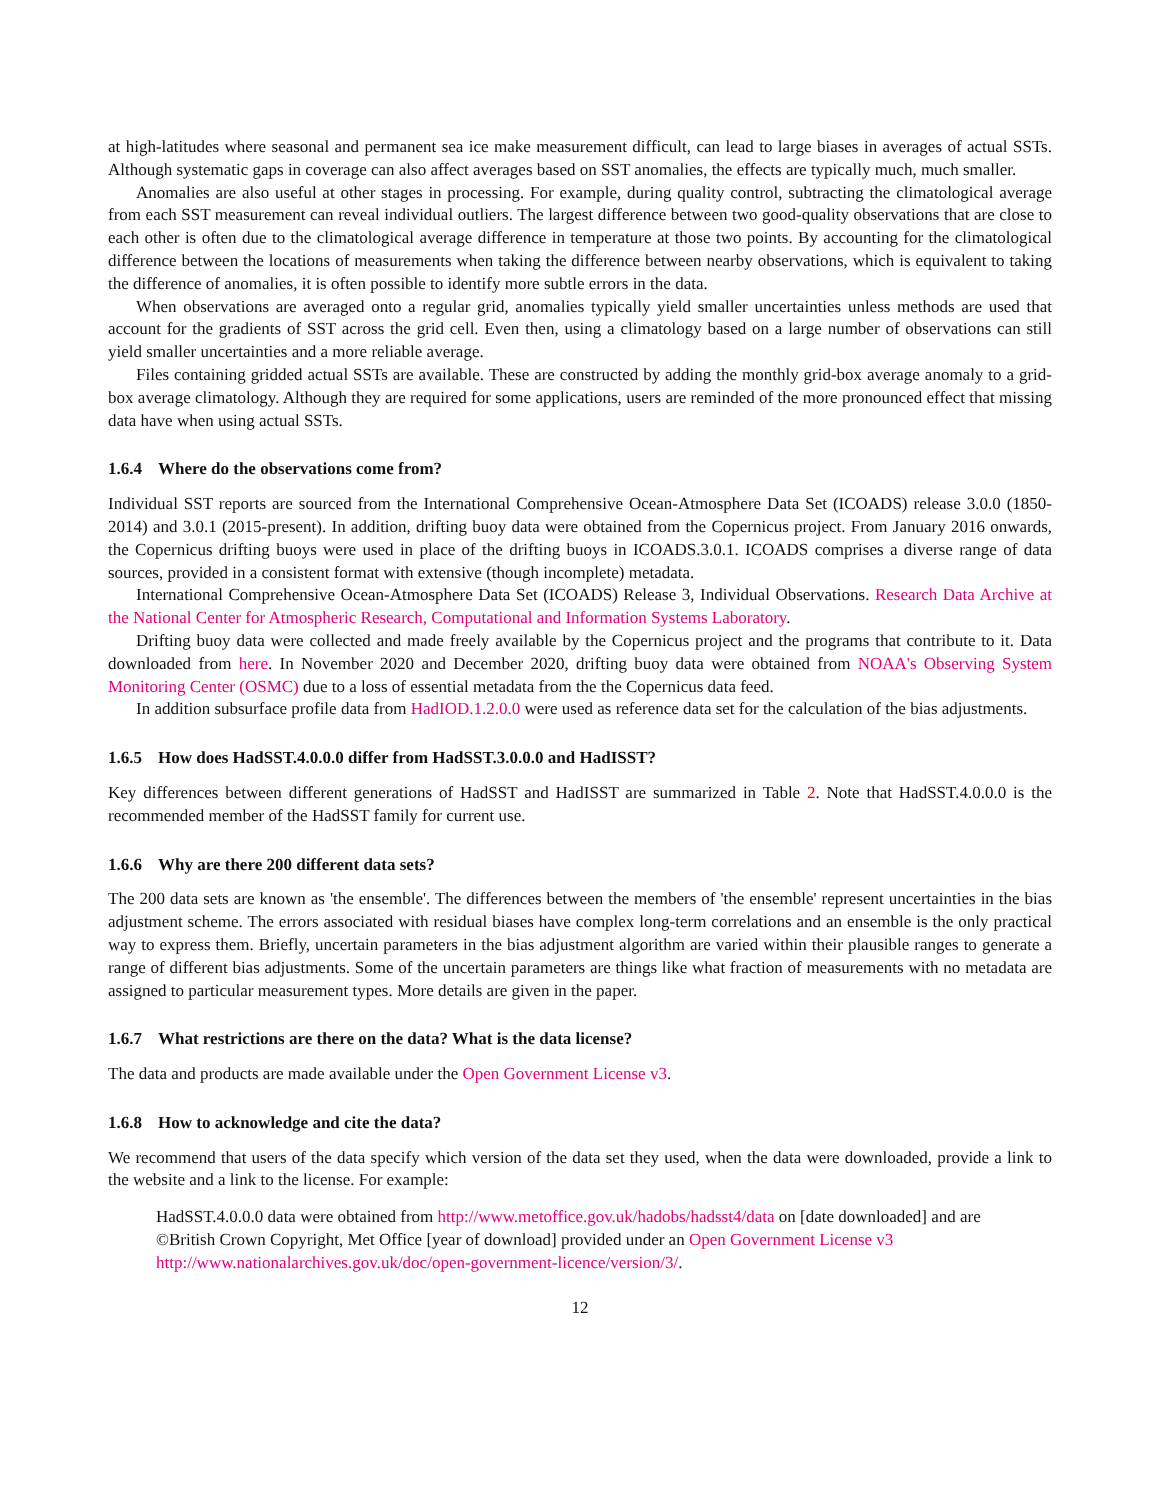at high-latitudes where seasonal and permanent sea ice make measurement difficult, can lead to large biases in averages of actual SSTs. Although systematic gaps in coverage can also affect averages based on SST anomalies, the effects are typically much, much smaller.
Anomalies are also useful at other stages in processing. For example, during quality control, subtracting the climatological average from each SST measurement can reveal individual outliers. The largest difference between two good-quality observations that are close to each other is often due to the climatological average difference in temperature at those two points. By accounting for the climatological difference between the locations of measurements when taking the difference between nearby observations, which is equivalent to taking the difference of anomalies, it is often possible to identify more subtle errors in the data.
When observations are averaged onto a regular grid, anomalies typically yield smaller uncertainties unless methods are used that account for the gradients of SST across the grid cell. Even then, using a climatology based on a large number of observations can still yield smaller uncertainties and a more reliable average.
Files containing gridded actual SSTs are available. These are constructed by adding the monthly grid-box average anomaly to a grid-box average climatology. Although they are required for some applications, users are reminded of the more pronounced effect that missing data have when using actual SSTs.
1.6.4 Where do the observations come from?
Individual SST reports are sourced from the International Comprehensive Ocean-Atmosphere Data Set (ICOADS) release 3.0.0 (1850-2014) and 3.0.1 (2015-present). In addition, drifting buoy data were obtained from the Copernicus project. From January 2016 onwards, the Copernicus drifting buoys were used in place of the drifting buoys in ICOADS.3.0.1. ICOADS comprises a diverse range of data sources, provided in a consistent format with extensive (though incomplete) metadata.
International Comprehensive Ocean-Atmosphere Data Set (ICOADS) Release 3, Individual Observations. Research Data Archive at the National Center for Atmospheric Research, Computational and Information Systems Laboratory.
Drifting buoy data were collected and made freely available by the Copernicus project and the programs that contribute to it. Data downloaded from here. In November 2020 and December 2020, drifting buoy data were obtained from NOAA's Observing System Monitoring Center (OSMC) due to a loss of essential metadata from the the Copernicus data feed.
In addition subsurface profile data from HadIOD.1.2.0.0 were used as reference data set for the calculation of the bias adjustments.
1.6.5 How does HadSST.4.0.0.0 differ from HadSST.3.0.0.0 and HadISST?
Key differences between different generations of HadSST and HadISST are summarized in Table 2. Note that HadSST.4.0.0.0 is the recommended member of the HadSST family for current use.
1.6.6 Why are there 200 different data sets?
The 200 data sets are known as 'the ensemble'. The differences between the members of 'the ensemble' represent uncertainties in the bias adjustment scheme. The errors associated with residual biases have complex long-term correlations and an ensemble is the only practical way to express them. Briefly, uncertain parameters in the bias adjustment algorithm are varied within their plausible ranges to generate a range of different bias adjustments. Some of the uncertain parameters are things like what fraction of measurements with no metadata are assigned to particular measurement types. More details are given in the paper.
1.6.7 What restrictions are there on the data? What is the data license?
The data and products are made available under the Open Government License v3.
1.6.8 How to acknowledge and cite the data?
We recommend that users of the data specify which version of the data set they used, when the data were downloaded, provide a link to the website and a link to the license. For example:
HadSST.4.0.0.0 data were obtained from http://www.metoffice.gov.uk/hadobs/hadsst4/data on [date downloaded] and are ©British Crown Copyright, Met Office [year of download] provided under an Open Government License v3 http://www.nationalarchives.gov.uk/doc/open-government-licence/version/3/.
12